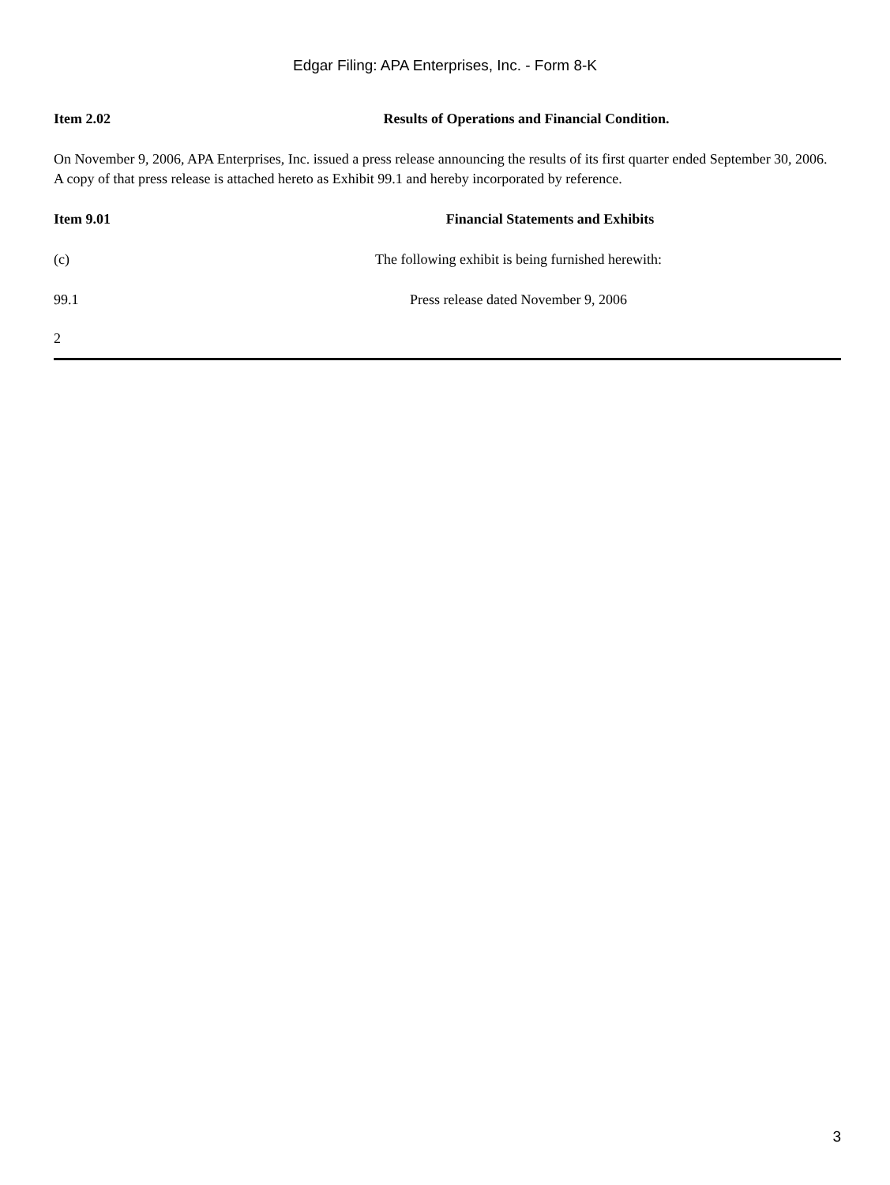Edgar Filing: APA Enterprises, Inc. - Form 8-K
Item 2.02 Results of Operations and Financial Condition.
On November 9, 2006, APA Enterprises, Inc. issued a press release announcing the results of its first quarter ended September 30, 2006. A copy of that press release is attached hereto as Exhibit 99.1 and hereby incorporated by reference.
Item 9.01 Financial Statements and Exhibits
(c) The following exhibit is being furnished herewith:
99.1 Press release dated November 9, 2006
2
3